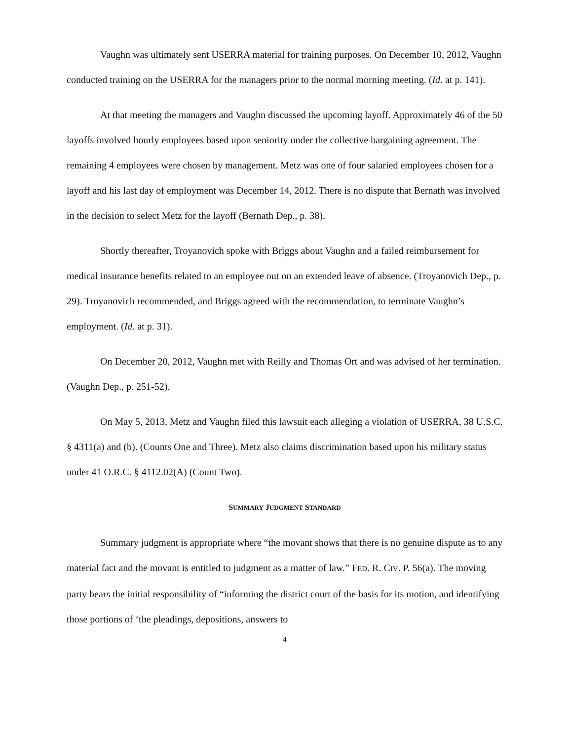Vaughn was ultimately sent USERRA material for training purposes. On December 10, 2012, Vaughn conducted training on the USERRA for the managers prior to the normal morning meeting. (Id. at p. 141).
At that meeting the managers and Vaughn discussed the upcoming layoff. Approximately 46 of the 50 layoffs involved hourly employees based upon seniority under the collective bargaining agreement. The remaining 4 employees were chosen by management. Metz was one of four salaried employees chosen for a layoff and his last day of employment was December 14, 2012. There is no dispute that Bernath was involved in the decision to select Metz for the layoff (Bernath Dep., p. 38).
Shortly thereafter, Troyanovich spoke with Briggs about Vaughn and a failed reimbursement for medical insurance benefits related to an employee out on an extended leave of absence. (Troyanovich Dep., p. 29). Troyanovich recommended, and Briggs agreed with the recommendation, to terminate Vaughn’s employment. (Id. at p. 31).
On December 20, 2012, Vaughn met with Reilly and Thomas Ort and was advised of her termination. (Vaughn Dep., p. 251-52).
On May 5, 2013, Metz and Vaughn filed this lawsuit each alleging a violation of USERRA, 38 U.S.C. § 4311(a) and (b). (Counts One and Three). Metz also claims discrimination based upon his military status under 41 O.R.C. § 4112.02(A) (Count Two).
SUMMARY JUDGMENT STANDARD
Summary judgment is appropriate where “the movant shows that there is no genuine dispute as to any material fact and the movant is entitled to judgment as a matter of law.” FED. R. CIV. P. 56(a). The moving party bears the initial responsibility of “informing the district court of the basis for its motion, and identifying those portions of ‘the pleadings, depositions, answers to
4